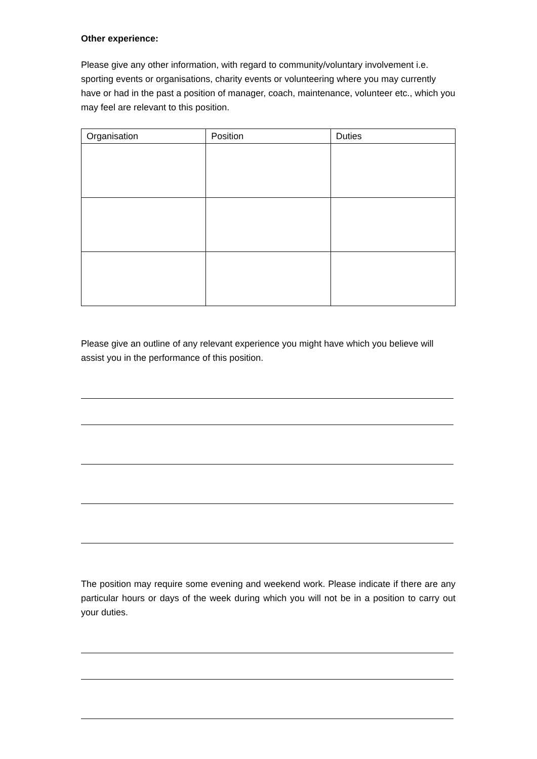Other experience:
Please give any other information, with regard to community/voluntary involvement i.e. sporting events or organisations, charity events or volunteering where you may currently have or had in the past a position of manager, coach, maintenance, volunteer etc., which you may feel are relevant to this position.
| Organisation | Position | Duties |
| --- | --- | --- |
Please give an outline of any relevant experience you might have which you believe will assist you in the performance of this position.
The position may require some evening and weekend work. Please indicate if there are any particular hours or days of the week during which you will not be in a position to carry out your duties.